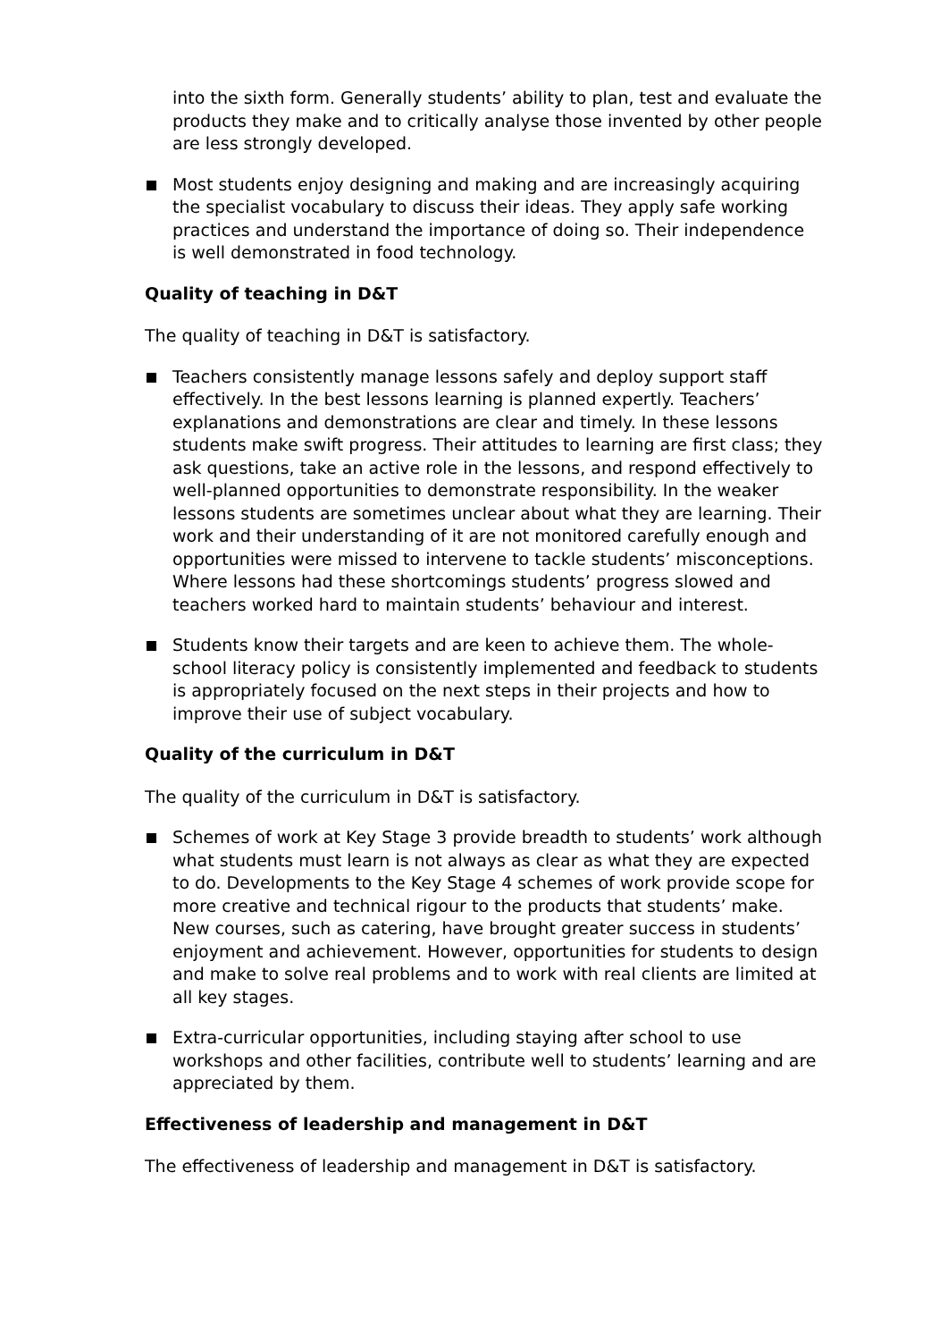into the sixth form. Generally students’ ability to plan, test and evaluate the products they make and to critically analyse those invented by other people are less strongly developed.
Most students enjoy designing and making and are increasingly acquiring the specialist vocabulary to discuss their ideas. They apply safe working practices and understand the importance of doing so. Their independence is well demonstrated in food technology.
Quality of teaching in D&T
The quality of teaching in D&T is satisfactory.
Teachers consistently manage lessons safely and deploy support staff effectively. In the best lessons learning is planned expertly. Teachers’ explanations and demonstrations are clear and timely. In these lessons students make swift progress. Their attitudes to learning are first class; they ask questions, take an active role in the lessons, and respond effectively to well-planned opportunities to demonstrate responsibility. In the weaker lessons students are sometimes unclear about what they are learning. Their work and their understanding of it are not monitored carefully enough and opportunities were missed to intervene to tackle students’ misconceptions. Where lessons had these shortcomings students’ progress slowed and teachers worked hard to maintain students’ behaviour and interest.
Students know their targets and are keen to achieve them. The whole-school literacy policy is consistently implemented and feedback to students is appropriately focused on the next steps in their projects and how to improve their use of subject vocabulary.
Quality of the curriculum in D&T
The quality of the curriculum in D&T is satisfactory.
Schemes of work at Key Stage 3 provide breadth to students’ work although what students must learn is not always as clear as what they are expected to do. Developments to the Key Stage 4 schemes of work provide scope for more creative and technical rigour to the products that students’ make. New courses, such as catering, have brought greater success in students’ enjoyment and achievement. However, opportunities for students to design and make to solve real problems and to work with real clients are limited at all key stages.
Extra-curricular opportunities, including staying after school to use workshops and other facilities, contribute well to students’ learning and are appreciated by them.
Effectiveness of leadership and management in D&T
The effectiveness of leadership and management in D&T is satisfactory.